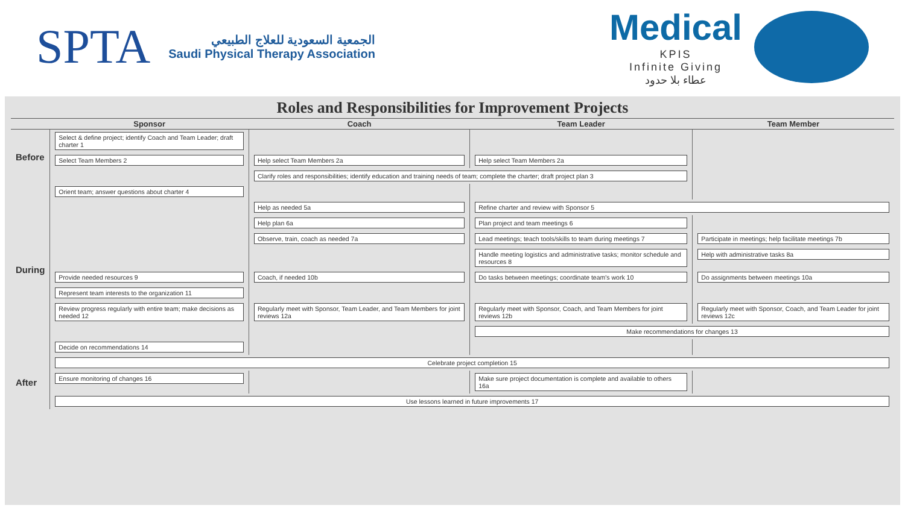SPTA
الجمعية السعودية للعلاج الطبيعي
Saudi Physical Therapy Association
Medical
KPIS
Infinite Giving
عطاء بلا حدود
Roles and Responsibilities for Improvement Projects
| | Sponsor | Coach | Team Leader | Team Member |
| --- | --- | --- | --- | --- |
| Before | Select & define project; identify Coach and Team Leader; draft charter 1 | | | |
| | Select Team Members 2 | Help select Team Members 2a | Help select Team Members 2a | |
| | | Clarify roles and responsibilities; identify education and training needs of team; complete the charter; draft project plan 3 | | |
| During | Orient team; answer questions about charter 4 | | | |
| | | Help as needed 5a | Refine charter and review with Sponsor 5 | |
| | | Help plan 6a | Plan project and team meetings 6 | |
| | | Observe, train, coach as needed 7a | Lead meetings; teach tools/skills to team during meetings 7 | Participate in meetings; help facilitate meetings 7b |
| | | | Handle meeting logistics and administrative tasks; monitor schedule and resources 8 | Help with administrative tasks 8a |
| | Provide needed resources 9 | Coach, if needed 10b | Do tasks between meetings; coordinate team's work 10 | Do assignments between meetings 10a |
| | Represent team interests to the organization 11 | | | |
| | Review progress regularly with entire team; make decisions as needed 12 | Regularly meet with Sponsor, Team Leader, and Team Members for joint reviews 12a | Regularly meet with Sponsor, Coach, and Team Members for joint reviews 12b | Regularly meet with Sponsor, Coach, and Team Leader for joint reviews 12c |
| | | | Make recommendations for changes 13 | |
| | Decide on recommendations 14 | | | |
| After | Celebrate project completion 15 | | | |
| | Ensure monitoring of changes 16 | | Make sure project documentation is complete and available to others 16a | |
| | Use lessons learned in future improvements 17 | | | |